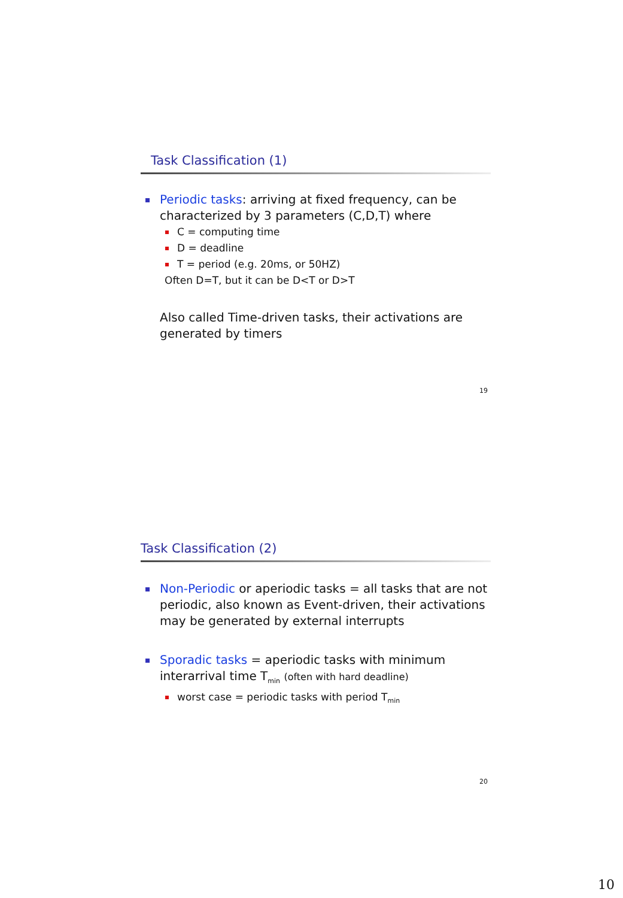Task Classification (1)
Periodic tasks: arriving at fixed frequency, can be characterized by 3 parameters (C,D,T) where
C = computing time
D = deadline
T = period (e.g. 20ms, or 50HZ)
Often D=T, but it can be D<T or D>T
Also called Time-driven tasks, their activations are generated by timers
19
Task Classification (2)
Non-Periodic or aperiodic tasks = all tasks that are not periodic, also known as Event-driven, their activations may be generated by external interrupts
Sporadic tasks = aperiodic tasks with minimum interarrival time T<sub>min</sub> (often with hard deadline)
worst case = periodic tasks with period T<sub>min</sub>
20
10